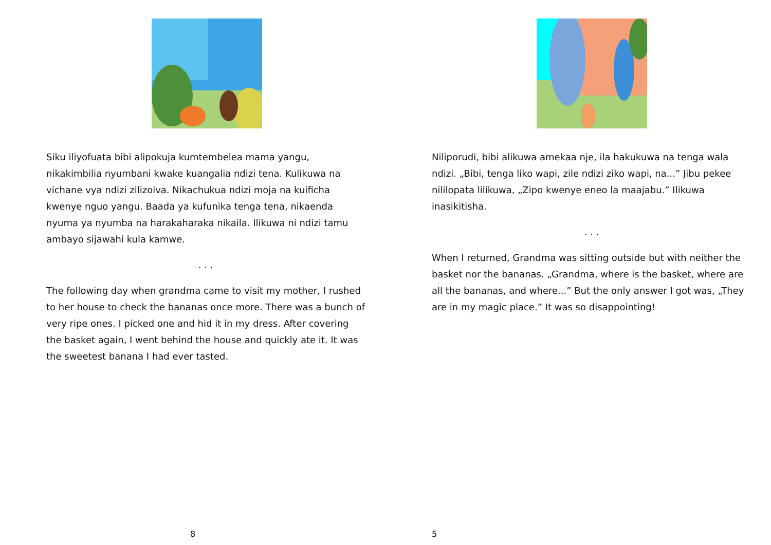Siku iliyofuata bibi alipokuja kumtembelea mama yangu, nikakimbilia nyumbani kwake kuangalia ndizi tena. Kulikuwa na vichane vya ndizi zilizoiva. Nikachukua ndizi moja na kuificha kwenye nguo yangu. Baada ya kufunika tenga tena, nikaenda nyuma ya nyumba na harakaharaka nikaila. Ilikuwa ni ndizi tamu ambayo sijawahi kula kamwe.
. . .
The following day when grandma came to visit my mother, I rushed to her house to check the bananas once more. There was a bunch of very ripe ones. I picked one and hid it in my dress. After covering the basket again, I went behind the house and quickly ate it. It was the sweetest banana I had ever tasted.
8
Niliporudi, bibi alikuwa amekaa nje, ila hakukuwa na tenga wala ndizi. „Bibi, tenga liko wapi, zile ndizi ziko wapi, na...” Jibu pekee nililopata lilikuwa, „Zipo kwenye eneo la maajabu.” Ilikuwa inasikitisha.
. . .
When I returned, Grandma was sitting outside but with neither the basket nor the bananas. „Grandma, where is the basket, where are all the bananas, and where...” But the only answer I got was, „They are in my magic place.” It was so disappointing!
5